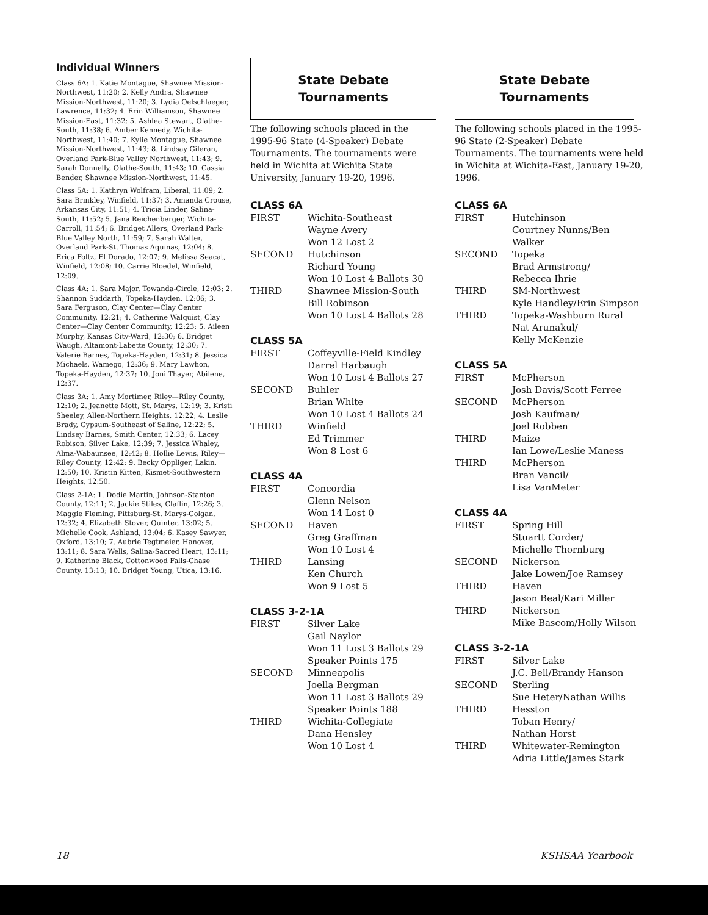Individual Winners
Class 6A: 1. Katie Montague, Shawnee Mission-Northwest, 11:20; 2. Kelly Andra, Shawnee Mission-Northwest, 11:20; 3. Lydia Oelschlaeger, Lawrence, 11:32; 4. Erin Williamson, Shawnee Mission-East, 11:32; 5. Ashlea Stewart, Olathe-South, 11:38; 6. Amber Kennedy, Wichita-Northwest, 11:40; 7. Kylie Montague, Shawnee Mission-Northwest, 11:43; 8. Lindsay Gileran, Overland Park-Blue Valley Northwest, 11:43; 9. Sarah Donnelly, Olathe-South, 11:43; 10. Cassia Bender, Shawnee Mission-Northwest, 11:45.
Class 5A: 1. Kathryn Wolfram, Liberal, 11:09; 2. Sara Brinkley, Winfield, 11:37; 3. Amanda Crouse, Arkansas City, 11:51; 4. Tricia Linder, Salina-South, 11:52; 5. Jana Reichenberger, Wichita-Carroll, 11:54; 6. Bridget Allers, Overland Park-Blue Valley North, 11:59; 7. Sarah Walter, Overland Park-St. Thomas Aquinas, 12:04; 8. Erica Foltz, El Dorado, 12:07; 9. Melissa Seacat, Winfield, 12:08; 10. Carrie Bloedel, Winfield, 12:09.
Class 4A: 1. Sara Major, Towanda-Circle, 12:03; 2. Shannon Suddarth, Topeka-Hayden, 12:06; 3. Sara Ferguson, Clay Center—Clay Center Community, 12:21; 4. Catherine Walquist, Clay Center—Clay Center Community, 12:23; 5. Aileen Murphy, Kansas City-Ward, 12:30; 6. Bridget Waugh, Altamont-Labette County, 12:30; 7. Valerie Barnes, Topeka-Hayden, 12:31; 8. Jessica Michaels, Wamego, 12:36; 9. Mary Lawhon, Topeka-Hayden, 12:37; 10. Joni Thayer, Abilene, 12:37.
Class 3A: 1. Amy Mortimer, Riley—Riley County, 12:10; 2. Jeanette Mott, St. Marys, 12:19; 3. Kristi Sheeley, Allen-Northern Heights, 12:22; 4. Leslie Brady, Gypsum-Southeast of Saline, 12:22; 5. Lindsey Barnes, Smith Center, 12:33; 6. Lacey Robison, Silver Lake, 12:39; 7. Jessica Whaley, Alma-Wabaunsee, 12:42; 8. Hollie Lewis, Riley—Riley County, 12:42; 9. Becky Oppliger, Lakin, 12:50; 10. Kristin Kitten, Kismet-Southwestern Heights, 12:50.
Class 2-1A: 1. Dodie Martin, Johnson-Stanton County, 12:11; 2. Jackie Stiles, Claflin, 12:26; 3. Maggie Fleming, Pittsburg-St. Marys-Colgan, 12:32; 4. Elizabeth Stover, Quinter, 13:02; 5. Michelle Cook, Ashland, 13:04; 6. Kasey Sawyer, Oxford, 13:10; 7. Aubrie Tegtmeier, Hanover, 13:11; 8. Sara Wells, Salina-Sacred Heart, 13:11; 9. Katherine Black, Cottonwood Falls-Chase County, 13:13; 10. Bridget Young, Utica, 13:16.
State Debate
Tournaments
The following schools placed in the 1995-96 State (4-Speaker) Debate Tournaments. The tournaments were held in Wichita at Wichita State University, January 19-20, 1996.
CLASS 6A
| FIRST | Wichita-Southeast Wayne Avery Won 12 Lost 2 |
| SECOND | Hutchinson Richard Young Won 10 Lost 4 Ballots 30 |
| THIRD | Shawnee Mission-South Bill Robinson Won 10 Lost 4 Ballots 28 |
CLASS 5A
| FIRST | Coffeyville-Field Kindley Darrel Harbaugh Won 10 Lost 4 Ballots 27 |
| SECOND | Buhler Brian White Won 10 Lost 4 Ballots 24 |
| THIRD | Winfield Ed Trimmer Won 8 Lost 6 |
CLASS 4A
| FIRST | Concordia Glenn Nelson Won 14 Lost 0 |
| SECOND | Haven Greg Graffman Won 10 Lost 4 |
| THIRD | Lansing Ken Church Won 9 Lost 5 |
CLASS 3-2-1A
| FIRST | Silver Lake Gail Naylor Won 11 Lost 3 Ballots 29 Speaker Points 175 |
| SECOND | Minneapolis Joella Bergman Won 11 Lost 3 Ballots 29 Speaker Points 188 |
| THIRD | Wichita-Collegiate Dana Hensley Won 10 Lost 4 |
State Debate
Tournaments
The following schools placed in the 1995-96 State (2-Speaker) Debate Tournaments. The tournaments were held in Wichita at Wichita-East, January 19-20, 1996.
CLASS 6A
| FIRST | Hutchinson Courtney Nunns/Ben Walker |
| SECOND | Topeka Brad Armstrong/ Rebecca Ihrie |
| THIRD | SM-Northwest Kyle Handley/Erin Simpson |
| THIRD | Topeka-Washburn Rural Nat Arunakul/ Kelly McKenzie |
CLASS 5A
| FIRST | McPherson Josh Davis/Scott Ferree |
| SECOND | McPherson Josh Kaufman/ Joel Robben |
| THIRD | Maize Ian Lowe/Leslie Maness |
| THIRD | McPherson Bran Vancil/ Lisa VanMeter |
CLASS 4A
| FIRST | Spring Hill Stuartt Corder/ Michelle Thornburg |
| SECOND | Nickerson Jake Lowen/Joe Ramsey |
| THIRD | Haven Jason Beal/Kari Miller |
| THIRD | Nickerson Mike Bascom/Holly Wilson |
CLASS 3-2-1A
| FIRST | Silver Lake J.C. Bell/Brandy Hanson |
| SECOND | Sterling Sue Heter/Nathan Willis |
| THIRD | Hesston Toban Henry/ Nathan Horst |
| THIRD | Whitewater-Remington Adria Little/James Stark |
18 KSHSAA Yearbook